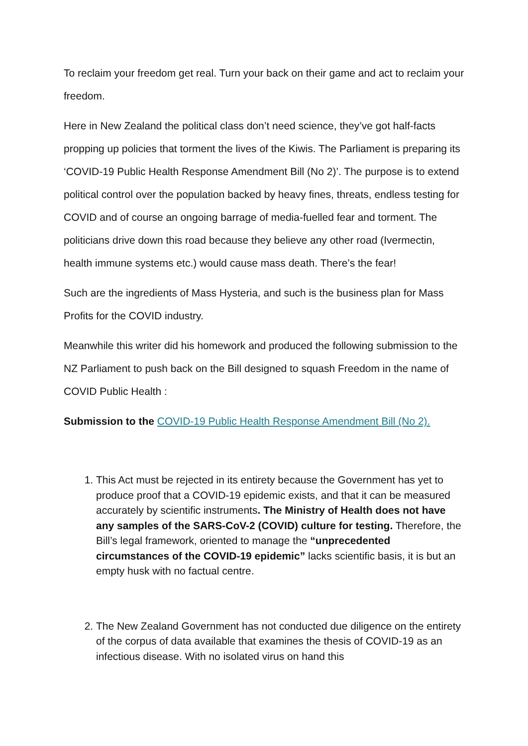To reclaim your freedom get real. Turn your back on their game and act to reclaim your freedom.
Here in New Zealand the political class don’t need science, they’ve got half-facts propping up policies that torment the lives of the Kiwis. The Parliament is preparing its ‘COVID-19 Public Health Response Amendment Bill (No 2)’. The purpose is to extend political control over the population backed by heavy fines, threats, endless testing for COVID and of course an ongoing barrage of media-fuelled fear and torment. The politicians drive down this road because they believe any other road (Ivermectin, health immune systems etc.) would cause mass death. There’s the fear!
Such are the ingredients of Mass Hysteria, and such is the business plan for Mass Profits for the COVID industry.
Meanwhile this writer did his homework and produced the following submission to the NZ Parliament to push back on the Bill designed to squash Freedom in the name of COVID Public Health :
Submission to the COVID-19 Public Health Response Amendment Bill (No 2).
1. This Act must be rejected in its entirety because the Government has yet to produce proof that a COVID-19 epidemic exists, and that it can be measured accurately by scientific instruments. The Ministry of Health does not have any samples of the SARS-CoV-2 (COVID) culture for testing. Therefore, the Bill’s legal framework, oriented to manage the “unprecedented circumstances of the COVID-19 epidemic” lacks scientific basis, it is but an empty husk with no factual centre.
2. The New Zealand Government has not conducted due diligence on the entirety of the corpus of data available that examines the thesis of COVID-19 as an infectious disease. With no isolated virus on hand this